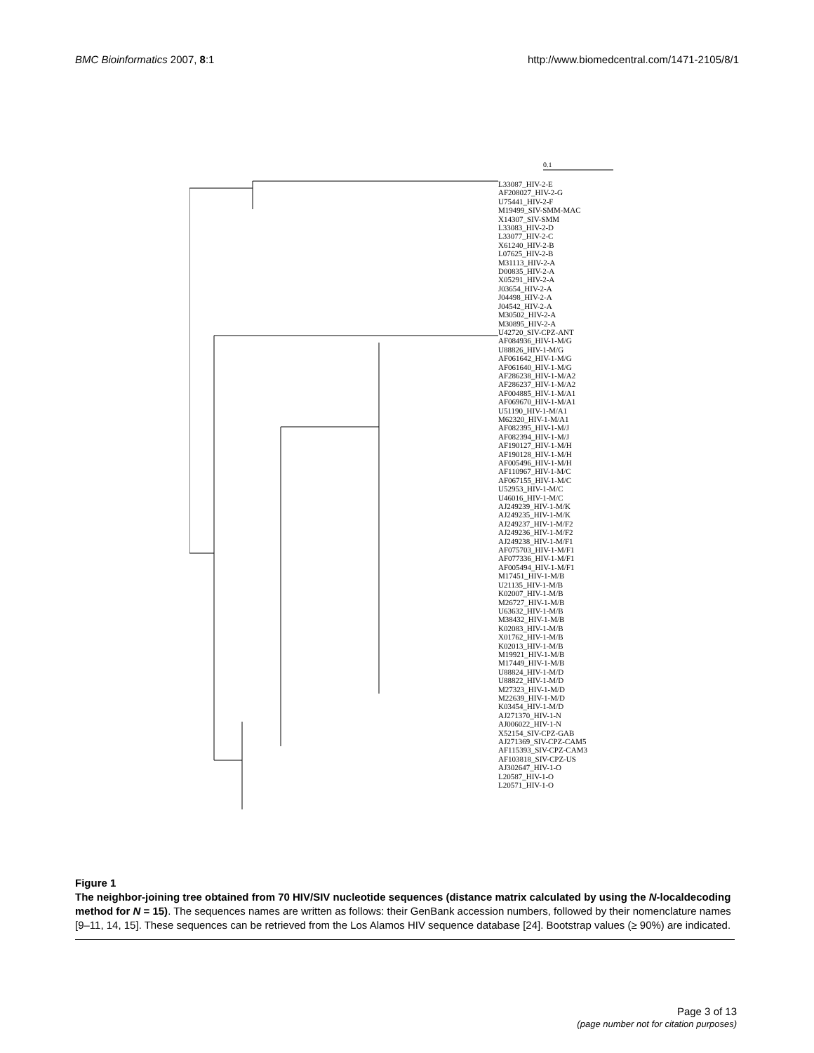BMC Bioinformatics 2007, 8:1 http://www.biomedcentral.com/1471-2105/8/1
0.1
L33087_HIV-2-E
AF208027_HIV-2-G
U75441_HIV-2-F
M19499_SIV-SMM-MAC
X14307_SIV-SMM
L33083_HIV-2-D
L33077_HIV-2-C
X61240_HIV-2-B
L07625_HIV-2-B
M31113_HIV-2-A
D00835_HIV-2-A
X05291_HIV-2-A
J03654_HIV-2-A
J04498_HIV-2-A
J04542_HIV-2-A
M30502_HIV-2-A
M30895_HIV-2-A
U42720_SIV-CPZ-ANT
AF084936_HIV-1-M/G
U88826_HIV-1-M/G
AF061642_HIV-1-M/G
AF061640_HIV-1-M/G
AF286238_HIV-1-M/A2
AF286237_HIV-1-M/A2
AF004885_HIV-1-M/A1
AF069670_HIV-1-M/A1
U51190_HIV-1-M/A1
M62320_HIV-1-M/A1
AF082395_HIV-1-M/J
AF082394_HIV-1-M/J
AF190127_HIV-1-M/H
AF190128_HIV-1-M/H
AF005496_HIV-1-M/H
AF110967_HIV-1-M/C
AF067155_HIV-1-M/C
U52953_HIV-1-M/C
U46016_HIV-1-M/C
AJ249239_HIV-1-M/K
AJ249235_HIV-1-M/K
AJ249237_HIV-1-M/F2
AJ249236_HIV-1-M/F2
AJ249238_HIV-1-M/F1
AF075703_HIV-1-M/F1
AF077336_HIV-1-M/F1
AF005494_HIV-1-M/F1
M17451_HIV-1-M/B
U21135_HIV-1-M/B
K02007_HIV-1-M/B
M26727_HIV-1-M/B
U63632_HIV-1-M/B
M38432_HIV-1-M/B
K02083_HIV-1-M/B
X01762_HIV-1-M/B
K02013_HIV-1-M/B
M19921_HIV-1-M/B
M17449_HIV-1-M/B
U88824_HIV-1-M/D
U88822_HIV-1-M/D
M27323_HIV-1-M/D
M22639_HIV-1-M/D
K03454_HIV-1-M/D
AJ271370_HIV-1-N
AJ006022_HIV-1-N
X52154_SIV-CPZ-GAB
AJ271369_SIV-CPZ-CAM5
AF115393_SIV-CPZ-CAM3
AF103818_SIV-CPZ-US
AJ302647_HIV-1-O
L20587_HIV-1-O
L20571_HIV-1-O
Figure 1
The neighbor-joining tree obtained from 70 HIV/SIV nucleotide sequences (distance matrix calculated by using the N-localdecoding method for N = 15). The sequences names are written as follows: their GenBank accession numbers, followed by their nomenclature names [9–11, 14, 15]. These sequences can be retrieved from the Los Alamos HIV sequence database [24]. Bootstrap values (≥ 90%) are indicated.
Page 3 of 13
(page number not for citation purposes)